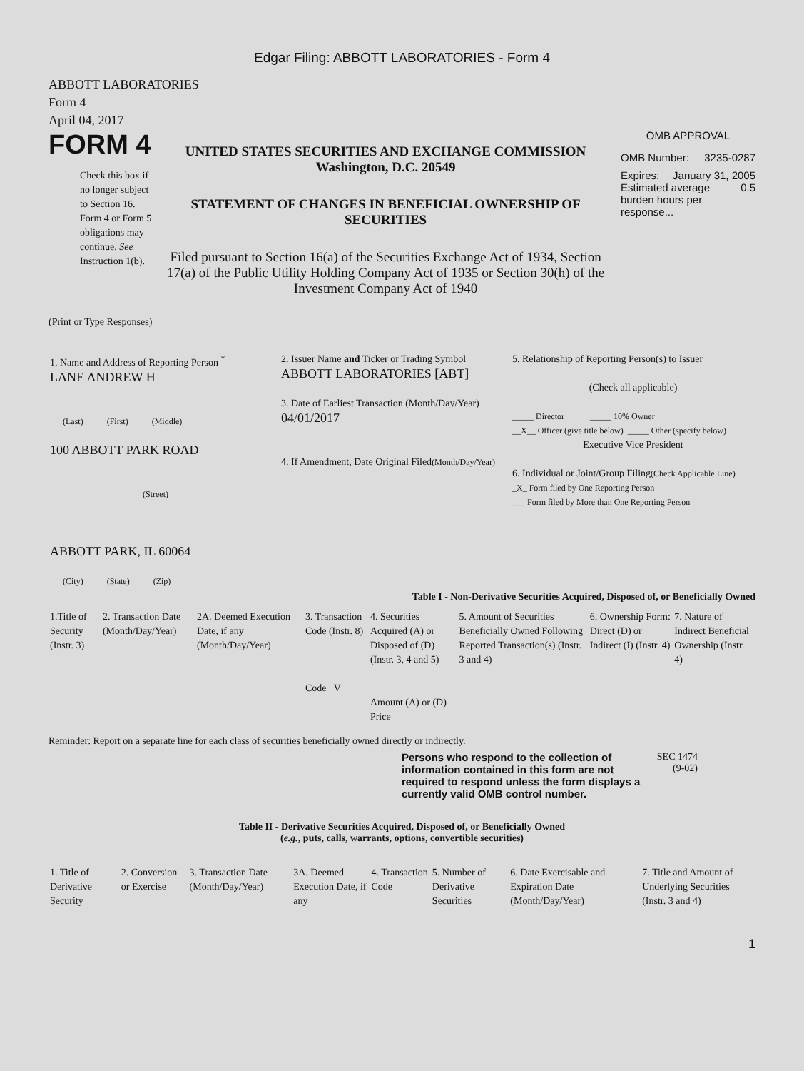Edgar Filing: ABBOTT LABORATORIES - Form 4
ABBOTT LABORATORIES
Form 4
April 04, 2017
FORM 4
Check this box if no longer subject to Section 16. Form 4 or Form 5 obligations may continue. See Instruction 1(b).
UNITED STATES SECURITIES AND EXCHANGE COMMISSION
Washington, D.C. 20549
STATEMENT OF CHANGES IN BENEFICIAL OWNERSHIP OF SECURITIES
Filed pursuant to Section 16(a) of the Securities Exchange Act of 1934, Section 17(a) of the Public Utility Holding Company Act of 1935 or Section 30(h) of the Investment Company Act of 1940
OMB APPROVAL
OMB Number: 3235-0287
Expires: January 31, 2005
Estimated average burden hours per response... 0.5
(Print or Type Responses)
| 1. Name and Address of Reporting Person <sup>*</sup> LANE ANDREW H (Last) (First) (Middle) 100 ABBOTT PARK ROAD (Street) ABBOTT PARK, IL 60064 (City) (State) (Zip) | 2. Issuer Name and Ticker or Trading Symbol ABBOTT LABORATORIES [ABT] 3. Date of Earliest Transaction (Month/Day/Year) 04/01/2017 4. If Amendment, Date Original Filed (Month/Day/Year) | 5. Relationship of Reporting Person(s) to Issuer (Check all applicable) _____ Director _____ 10% Owner __X__ Officer (give title below) _____ Other (specify below) Executive Vice President 6. Individual or Joint/Group Filing (Check Applicable Line) _X_ Form filed by One Reporting Person ___ Form filed by More than One Reporting Person |
Table I - Non-Derivative Securities Acquired, Disposed of, or Beneficially Owned
| 1.Title of Security (Instr. 3) | 2. Transaction Date (Month/Day/Year) | 2A. Deemed Execution Date, if any (Month/Day/Year) | 3. Transaction Code (Instr. 8) Code V | 4. Securities Acquired (A) or Disposed of (D) (Instr. 3, 4 and 5) Amount (A) or (D) Price | 5. Amount of Securities Beneficially Owned Following Reported Transaction(s) (Instr. 3 and 4) | 6. Ownership Form: Direct (D) or Indirect (I) (Instr. 4) | 7. Nature of Indirect Beneficial Ownership (Instr. 4) |
| --- | --- | --- | --- | --- | --- | --- | --- |
Reminder: Report on a separate line for each class of securities beneficially owned directly or indirectly.
Persons who respond to the collection of information contained in this form are not required to respond unless the form displays a currently valid OMB control number.
SEC 1474 (9-02)
Table II - Derivative Securities Acquired, Disposed of, or Beneficially Owned
(e.g., puts, calls, warrants, options, convertible securities)
| 1. Title of Derivative Security | 2. Conversion or Exercise | 3. Transaction Date (Month/Day/Year) | 3A. Deemed Execution Date, if any | 4. Transaction Code | 5. Number of Derivative Securities | 6. Date Exercisable and Expiration Date (Month/Day/Year) | 7. Title and Amount of Underlying Securities (Instr. 3 and 4) |
| --- | --- | --- | --- | --- | --- | --- | --- |
1